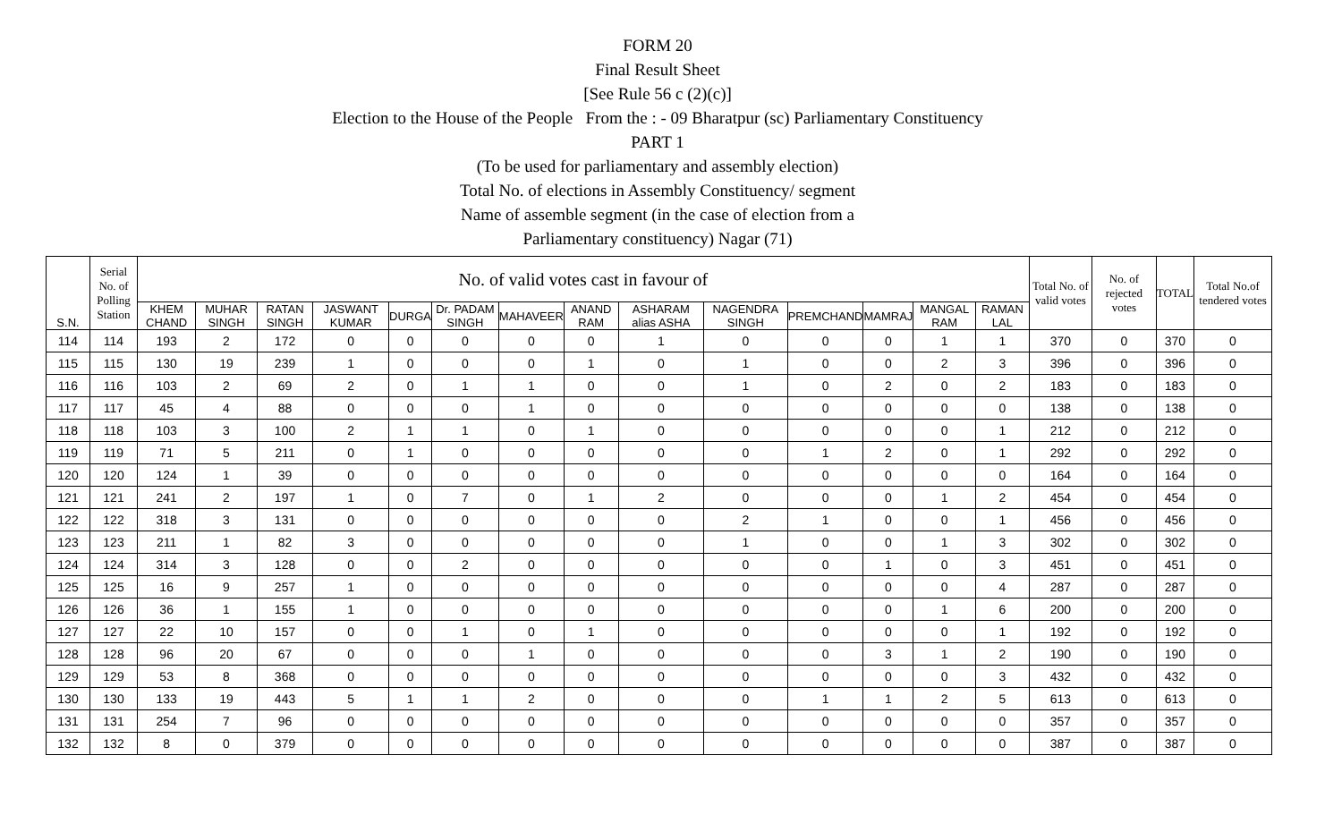FORM 20
Final Result Sheet
[See Rule 56 c (2)(c)]
Election to the House of the People From the : - 09 Bharatpur (sc) Parliamentary Constituency
PART 1
(To be used for parliamentary and assembly election)
Total No. of elections in Assembly Constituency/ segment
Name of assemble segment (in the case of election from a
Parliamentary constituency) Nagar (71)
| S.N. | Serial No. of Polling Station | No. of valid votes cast in favour of | | | | | | | | | | | | | | Total No. of valid votes | No. of rejected votes | TOTAL | Total No.of tendered votes |
| --- | --- | --- | --- | --- | --- | --- | --- | --- | --- | --- | --- | --- | --- | --- | --- | --- | --- | --- | --- |
| | | KHEM CHAND | MUHAR SINGH | RATAN SINGH | JASWANT KUMAR | DURGA | Dr. PADAM SINGH | MAHAVEER | ANAND RAM | ASHARAM alias ASHA | NAGENDRA SINGH | PREMCHAND | MAMRAJ | MANGAL RAM | RAMAN LAL | | | | |
| 114 | 114 | 193 | 2 | 172 | 0 | 0 | 0 | 0 | 0 | 1 | 0 | 0 | 0 | 1 | 1 | 370 | 0 | 370 | 0 |
| 115 | 115 | 130 | 19 | 239 | 1 | 0 | 0 | 0 | 1 | 0 | 1 | 0 | 0 | 2 | 3 | 396 | 0 | 396 | 0 |
| 116 | 116 | 103 | 2 | 69 | 2 | 0 | 1 | 1 | 0 | 0 | 1 | 0 | 2 | 0 | 2 | 183 | 0 | 183 | 0 |
| 117 | 117 | 45 | 4 | 88 | 0 | 0 | 0 | 1 | 0 | 0 | 0 | 0 | 0 | 0 | 0 | 138 | 0 | 138 | 0 |
| 118 | 118 | 103 | 3 | 100 | 2 | 1 | 1 | 0 | 1 | 0 | 0 | 0 | 0 | 0 | 1 | 212 | 0 | 212 | 0 |
| 119 | 119 | 71 | 5 | 211 | 0 | 1 | 0 | 0 | 0 | 0 | 0 | 1 | 2 | 0 | 1 | 292 | 0 | 292 | 0 |
| 120 | 120 | 124 | 1 | 39 | 0 | 0 | 0 | 0 | 0 | 0 | 0 | 0 | 0 | 0 | 0 | 164 | 0 | 164 | 0 |
| 121 | 121 | 241 | 2 | 197 | 1 | 0 | 7 | 0 | 1 | 2 | 0 | 0 | 0 | 1 | 2 | 454 | 0 | 454 | 0 |
| 122 | 122 | 318 | 3 | 131 | 0 | 0 | 0 | 0 | 0 | 0 | 2 | 1 | 0 | 0 | 1 | 456 | 0 | 456 | 0 |
| 123 | 123 | 211 | 1 | 82 | 3 | 0 | 0 | 0 | 0 | 0 | 1 | 0 | 0 | 1 | 3 | 302 | 0 | 302 | 0 |
| 124 | 124 | 314 | 3 | 128 | 0 | 0 | 2 | 0 | 0 | 0 | 0 | 0 | 1 | 0 | 3 | 451 | 0 | 451 | 0 |
| 125 | 125 | 16 | 9 | 257 | 1 | 0 | 0 | 0 | 0 | 0 | 0 | 0 | 0 | 0 | 4 | 287 | 0 | 287 | 0 |
| 126 | 126 | 36 | 1 | 155 | 1 | 0 | 0 | 0 | 0 | 0 | 0 | 0 | 0 | 1 | 6 | 200 | 0 | 200 | 0 |
| 127 | 127 | 22 | 10 | 157 | 0 | 0 | 1 | 0 | 1 | 0 | 0 | 0 | 0 | 0 | 1 | 192 | 0 | 192 | 0 |
| 128 | 128 | 96 | 20 | 67 | 0 | 0 | 0 | 1 | 0 | 0 | 0 | 0 | 3 | 1 | 2 | 190 | 0 | 190 | 0 |
| 129 | 129 | 53 | 8 | 368 | 0 | 0 | 0 | 0 | 0 | 0 | 0 | 0 | 0 | 0 | 3 | 432 | 0 | 432 | 0 |
| 130 | 130 | 133 | 19 | 443 | 5 | 1 | 1 | 2 | 0 | 0 | 0 | 1 | 1 | 2 | 5 | 613 | 0 | 613 | 0 |
| 131 | 131 | 254 | 7 | 96 | 0 | 0 | 0 | 0 | 0 | 0 | 0 | 0 | 0 | 0 | 0 | 357 | 0 | 357 | 0 |
| 132 | 132 | 8 | 0 | 379 | 0 | 0 | 0 | 0 | 0 | 0 | 0 | 0 | 0 | 0 | 0 | 387 | 0 | 387 | 0 |